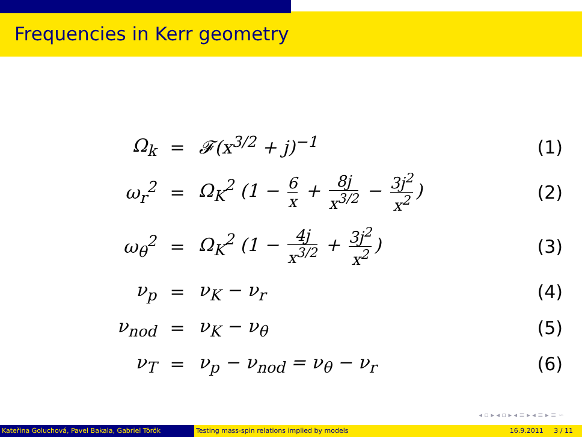Frequencies in Kerr geometry
Ω<sub>k</sub> = 𝓕(x<sup>3/2</sup> + j)<sup>−1</sup> (1)
ω<sub>r</sub><sup>2</sup> =
Ω<sub>K</sub><sup>2</sup> (1 − 6 x + 8j x<sup>3/2</sup> − 3j<sup>2</sup> x<sup>2</sup>)
(2)
ω<sub>θ</sub><sup>2</sup> = Ω<sub>K</sub><sup>2</sup> (1 − 4j x<sup>3/2</sup> + 3j<sup>2</sup> x<sup>2</sup>) (3)
ν<sub>p</sub> = ν<sub>K</sub> − ν<sub>r</sub> (4)
ν<sub>nod</sub> = ν<sub>K</sub> − ν<sub>θ</sub> (5)
ν<sub>T</sub> = ν<sub>p</sub> − ν<sub>nod</sub> = ν<sub>θ</sub> − ν<sub>r</sub> (6)
◂ ▫ ▸ ◂ ▫ ▸ ◂ ≡ ▸ ◂ ≡ ▸ ≡ ∽
Kateřina Goluchová, Pavel Bakala, Gabriel Török Testing mass-spin relations implied by models 16.9.2011 3 / 11